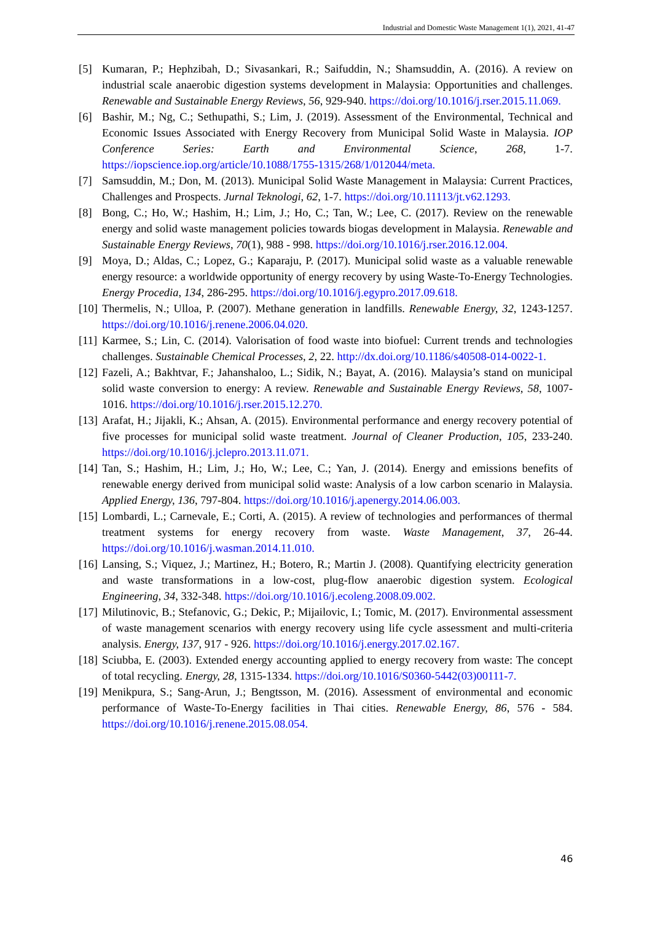Industrial and Domestic Waste Management 1(1), 2021, 41-47
[5] Kumaran, P.; Hephzibah, D.; Sivasankari, R.; Saifuddin, N.; Shamsuddin, A. (2016). A review on industrial scale anaerobic digestion systems development in Malaysia: Opportunities and challenges. Renewable and Sustainable Energy Reviews, 56, 929-940. https://doi.org/10.1016/j.rser.2015.11.069.
[6] Bashir, M.; Ng, C.; Sethupathi, S.; Lim, J. (2019). Assessment of the Environmental, Technical and Economic Issues Associated with Energy Recovery from Municipal Solid Waste in Malaysia. IOP Conference Series: Earth and Environmental Science, 268, 1-7. https://iopscience.iop.org/article/10.1088/1755-1315/268/1/012044/meta.
[7] Samsuddin, M.; Don, M. (2013). Municipal Solid Waste Management in Malaysia: Current Practices, Challenges and Prospects. Jurnal Teknologi, 62, 1-7. https://doi.org/10.11113/jt.v62.1293.
[8] Bong, C.; Ho, W.; Hashim, H.; Lim, J.; Ho, C.; Tan, W.; Lee, C. (2017). Review on the renewable energy and solid waste management policies towards biogas development in Malaysia. Renewable and Sustainable Energy Reviews, 70(1), 988 - 998. https://doi.org/10.1016/j.rser.2016.12.004.
[9] Moya, D.; Aldas, C.; Lopez, G.; Kaparaju, P. (2017). Municipal solid waste as a valuable renewable energy resource: a worldwide opportunity of energy recovery by using Waste-To-Energy Technologies. Energy Procedia, 134, 286-295. https://doi.org/10.1016/j.egypro.2017.09.618.
[10] Thermelis, N.; Ulloa, P. (2007). Methane generation in landfills. Renewable Energy, 32, 1243-1257. https://doi.org/10.1016/j.renene.2006.04.020.
[11] Karmee, S.; Lin, C. (2014). Valorisation of food waste into biofuel: Current trends and technologies challenges. Sustainable Chemical Processes, 2, 22. http://dx.doi.org/10.1186/s40508-014-0022-1.
[12] Fazeli, A.; Bakhtvar, F.; Jahanshaloo, L.; Sidik, N.; Bayat, A. (2016). Malaysia’s stand on municipal solid waste conversion to energy: A review. Renewable and Sustainable Energy Reviews, 58, 1007-1016. https://doi.org/10.1016/j.rser.2015.12.270.
[13] Arafat, H.; Jijakli, K.; Ahsan, A. (2015). Environmental performance and energy recovery potential of five processes for municipal solid waste treatment. Journal of Cleaner Production, 105, 233-240. https://doi.org/10.1016/j.jclepro.2013.11.071.
[14] Tan, S.; Hashim, H.; Lim, J.; Ho, W.; Lee, C.; Yan, J. (2014). Energy and emissions benefits of renewable energy derived from municipal solid waste: Analysis of a low carbon scenario in Malaysia. Applied Energy, 136, 797-804. https://doi.org/10.1016/j.apenergy.2014.06.003.
[15] Lombardi, L.; Carnevale, E.; Corti, A. (2015). A review of technologies and performances of thermal treatment systems for energy recovery from waste. Waste Management, 37, 26-44. https://doi.org/10.1016/j.wasman.2014.11.010.
[16] Lansing, S.; Viquez, J.; Martinez, H.; Botero, R.; Martin J. (2008). Quantifying electricity generation and waste transformations in a low-cost, plug-flow anaerobic digestion system. Ecological Engineering, 34, 332-348. https://doi.org/10.1016/j.ecoleng.2008.09.002.
[17] Milutinovic, B.; Stefanovic, G.; Dekic, P.; Mijailovic, I.; Tomic, M. (2017). Environmental assessment of waste management scenarios with energy recovery using life cycle assessment and multi-criteria analysis. Energy, 137, 917 - 926. https://doi.org/10.1016/j.energy.2017.02.167.
[18] Sciubba, E. (2003). Extended energy accounting applied to energy recovery from waste: The concept of total recycling. Energy, 28, 1315-1334. https://doi.org/10.1016/S0360-5442(03)00111-7.
[19] Menikpura, S.; Sang-Arun, J.; Bengtsson, M. (2016). Assessment of environmental and economic performance of Waste-To-Energy facilities in Thai cities. Renewable Energy, 86, 576 - 584. https://doi.org/10.1016/j.renene.2015.08.054.
46